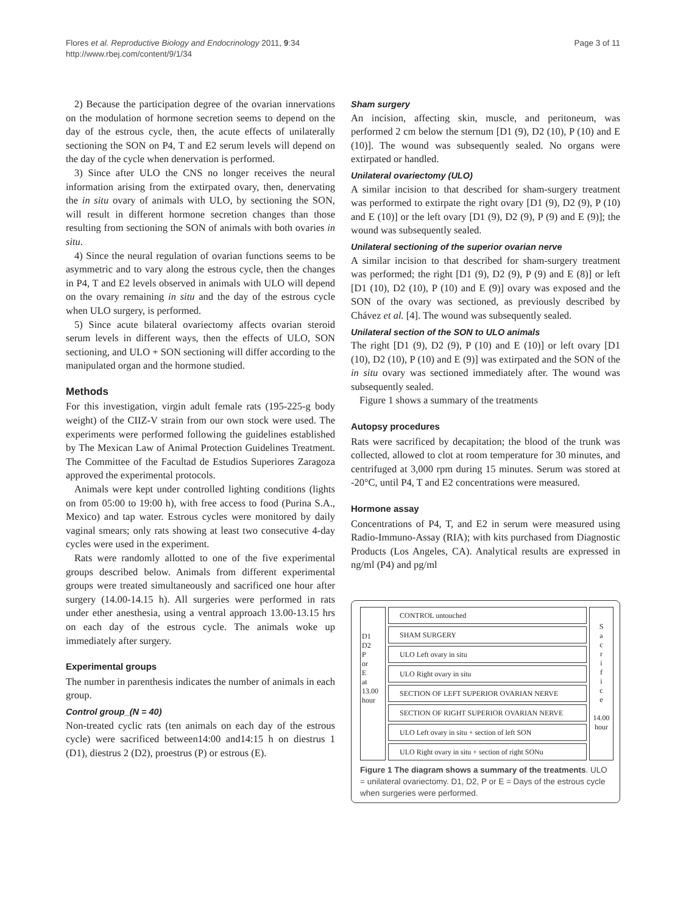Flores et al. Reproductive Biology and Endocrinology 2011, 9:34
http://www.rbej.com/content/9/1/34
Page 3 of 11
2) Because the participation degree of the ovarian innervations on the modulation of hormone secretion seems to depend on the day of the estrous cycle, then, the acute effects of unilaterally sectioning the SON on P4, T and E2 serum levels will depend on the day of the cycle when denervation is performed.
3) Since after ULO the CNS no longer receives the neural information arising from the extirpated ovary, then, denervating the in situ ovary of animals with ULO, by sectioning the SON, will result in different hormone secretion changes than those resulting from sectioning the SON of animals with both ovaries in situ.
4) Since the neural regulation of ovarian functions seems to be asymmetric and to vary along the estrous cycle, then the changes in P4, T and E2 levels observed in animals with ULO will depend on the ovary remaining in situ and the day of the estrous cycle when ULO surgery, is performed.
5) Since acute bilateral ovariectomy affects ovarian steroid serum levels in different ways, then the effects of ULO, SON sectioning, and ULO + SON sectioning will differ according to the manipulated organ and the hormone studied.
Methods
For this investigation, virgin adult female rats (195-225-g body weight) of the CIIZ-V strain from our own stock were used. The experiments were performed following the guidelines established by The Mexican Law of Animal Protection Guidelines Treatment. The Committee of the Facultad de Estudios Superiores Zaragoza approved the experimental protocols.
Animals were kept under controlled lighting conditions (lights on from 05:00 to 19:00 h), with free access to food (Purina S.A., Mexico) and tap water. Estrous cycles were monitored by daily vaginal smears; only rats showing at least two consecutive 4-day cycles were used in the experiment.
Rats were randomly allotted to one of the five experimental groups described below. Animals from different experimental groups were treated simultaneously and sacrificed one hour after surgery (14.00-14.15 h). All surgeries were performed in rats under ether anesthesia, using a ventral approach 13.00-13.15 hrs on each day of the estrous cycle. The animals woke up immediately after surgery.
Experimental groups
The number in parenthesis indicates the number of animals in each group.
Control group_(N = 40)
Non-treated cyclic rats (ten animals on each day of the estrous cycle) were sacrificed between14:00 and14:15 h on diestrus 1 (D1), diestrus 2 (D2), proestrus (P) or estrous (E).
Sham surgery
An incision, affecting skin, muscle, and peritoneum, was performed 2 cm below the sternum [D1 (9), D2 (10), P (10) and E (10)]. The wound was subsequently sealed. No organs were extirpated or handled.
Unilateral ovariectomy (ULO)
A similar incision to that described for sham-surgery treatment was performed to extirpate the right ovary [D1 (9), D2 (9), P (10) and E (10)] or the left ovary [D1 (9), D2 (9), P (9) and E (9)]; the wound was subsequently sealed.
Unilateral sectioning of the superior ovarian nerve
A similar incision to that described for sham-surgery treatment was performed; the right [D1 (9), D2 (9), P (9) and E (8)] or left [D1 (10), D2 (10), P (10) and E (9)] ovary was exposed and the SON of the ovary was sectioned, as previously described by Chávez et al. [4]. The wound was subsequently sealed.
Unilateral section of the SON to ULO animals
The right [D1 (9), D2 (9), P (10) and E (10)] or left ovary [D1 (10), D2 (10), P (10) and E (9)] was extirpated and the SON of the in situ ovary was sectioned immediately after. The wound was subsequently sealed.
Figure 1 shows a summary of the treatments
Autopsy procedures
Rats were sacrificed by decapitation; the blood of the trunk was collected, allowed to clot at room temperature for 30 minutes, and centrifuged at 3,000 rpm during 15 minutes. Serum was stored at -20°C, until P4, T and E2 concentrations were measured.
Hormone assay
Concentrations of P4, T, and E2 in serum were measured using Radio-Immuno-Assay (RIA); with kits purchased from Diagnostic Products (Los Angeles, CA). Analytical results are expressed in ng/ml (P4) and pg/ml
D1
D2
P
or
E
at
13.00
hour
CONTROL untouched
SHAM SURGERY
ULO Left ovary in situ
ULO Right ovary in situ
SECTION OF LEFT SUPERIOR OVARIAN NERVE
SECTION OF RIGHT SUPERIOR OVARIAN NERVE
ULO Left ovary in situ + section of left SON
ULO Right ovary in situ + section of right SONu
S
a
c
r
i
f
i
c
e
14.00
hour
Figure 1 The diagram shows a summary of the treatments. ULO = unilateral ovariectomy. D1, D2, P or E = Days of the estrous cycle when surgeries were performed.